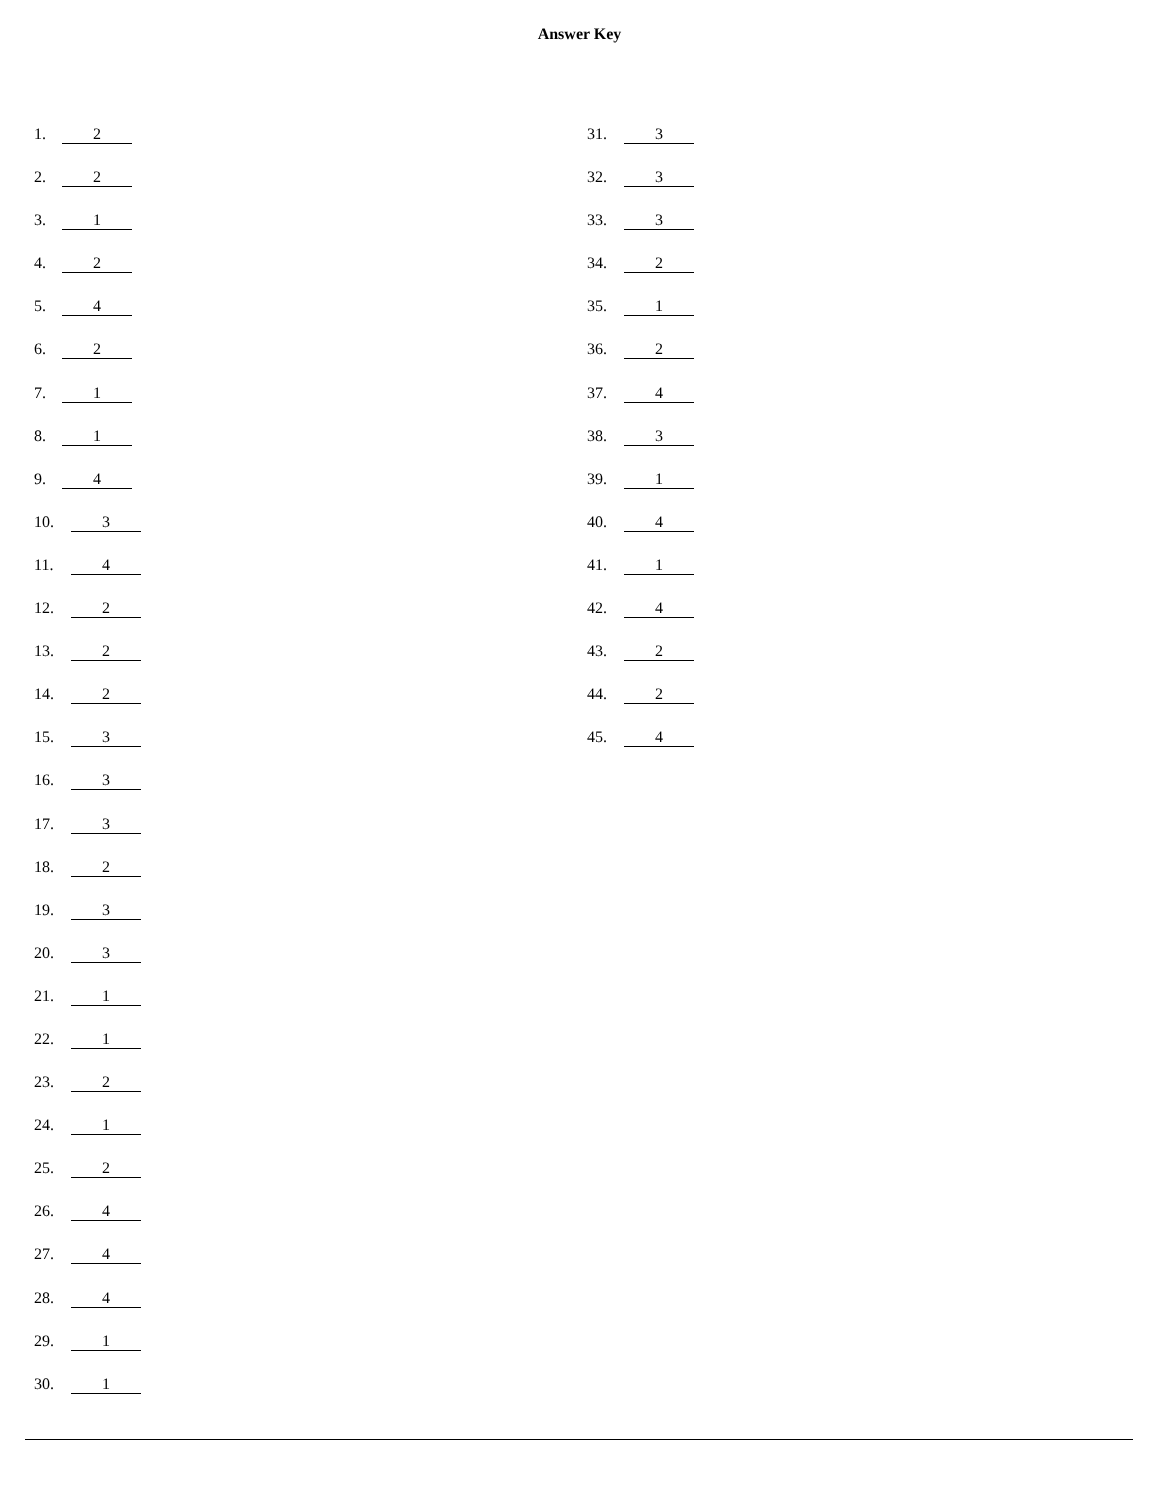Answer Key
1. 2
2. 2
3. 1
4. 2
5. 4
6. 2
7. 1
8. 1
9. 4
10. 3
11. 4
12. 2
13. 2
14. 2
15. 3
16. 3
17. 3
18. 2
19. 3
20. 3
21. 1
22. 1
23. 2
24. 1
25. 2
26. 4
27. 4
28. 4
29. 1
30. 1
31. 3
32. 3
33. 3
34. 2
35. 1
36. 2
37. 4
38. 3
39. 1
40. 4
41. 1
42. 4
43. 2
44. 2
45. 4